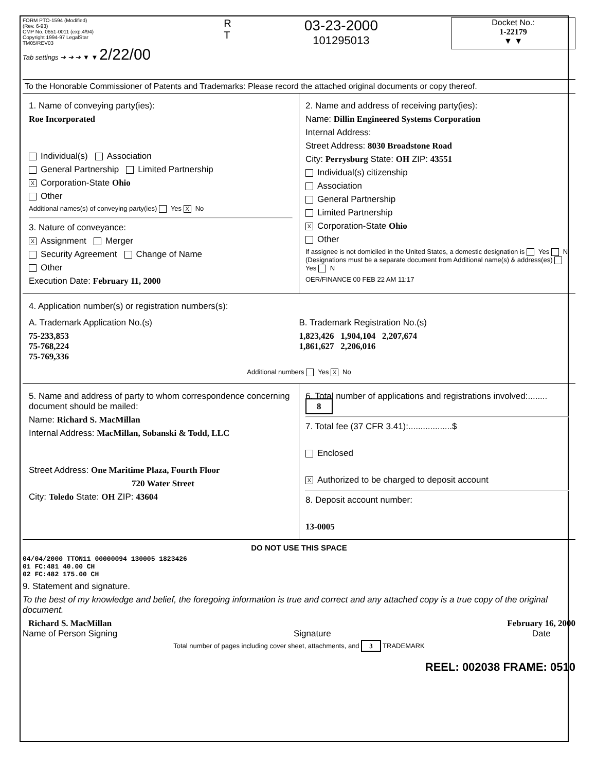FORM PTO-1594 (Modified)
(Rev. 6-93)
CMP No. 0651-0011 (exp.4/94)
Copyright 1994-97 LegalStar
TM05/REV03
Tab settings ➔ ➔ ➔ ▼ ▼ 2/22/00
R
T
03-23-2000
101295013
Docket No.:
1-22179
▼ ▼
To the Honorable Commissioner of Patents and Trademarks: Please record the attached original documents or copy thereof.
1. Name of conveying party(ies):
Roe Incorporated
Individual(s) Association
General Partnership Limited Partnership
X Corporation-State Ohio
Other
Additional names(s) of conveying party(ies) Yes X No
3. Nature of conveyance:
X Assignment Merger
Security Agreement Change of Name
Other
Execution Date: February 11, 2000
2. Name and address of receiving party(ies):
Name: Dillin Engineered Systems Corporation
Internal Address:
Street Address: 8030 Broadstone Road
City: Perrysburg State: OH ZIP: 43551
Individual(s) citizenship
Association
General Partnership
Limited Partnership
X Corporation-State Ohio
Other
If assignee is not domiciled in the United States, a domestic designation is Yes N
(Designations must be a separate document from Additional name(s) & address(es) Yes N
OER/FINANCE 00 FEB 22 AM 11:17
4. Application number(s) or registration numbers(s):
A. Trademark Application No.(s)
75-233,853
75-768,224
75-769,336
B. Trademark Registration No.(s)
1,823,426 1,904,104 2,207,674
1,861,627 2,206,016
Additional numbers Yes X No
5. Name and address of party to whom correspondence concerning document should be mailed:
Name: Richard S. MacMillan
Internal Address: MacMillan, Sobanski & Todd, LLC
Street Address: One Maritime Plaza, Fourth Floor
720 Water Street
City: Toledo State: OH ZIP: 43604
6. Total number of applications and registrations involved:........ 8
7. Total fee (37 CFR 3.41):..................$
Enclosed
X Authorized to be charged to deposit account
8. Deposit account number:
13-0005
DO NOT USE THIS SPACE
04/04/2000 TTON11 00000094 130005 1823426
01 FC:481 40.00 CH
02 FC:482 175.00 CH
9. Statement and signature.
To the best of my knowledge and belief, the foregoing information is true and correct and any attached copy is a true copy of the original document.
Richard S. MacMillan
Name of Person Signing
Signature February 16, 2000
Date
Total number of pages including cover sheet, attachments, and 3 TRADEMARK
REEL: 002038 FRAME: 0510